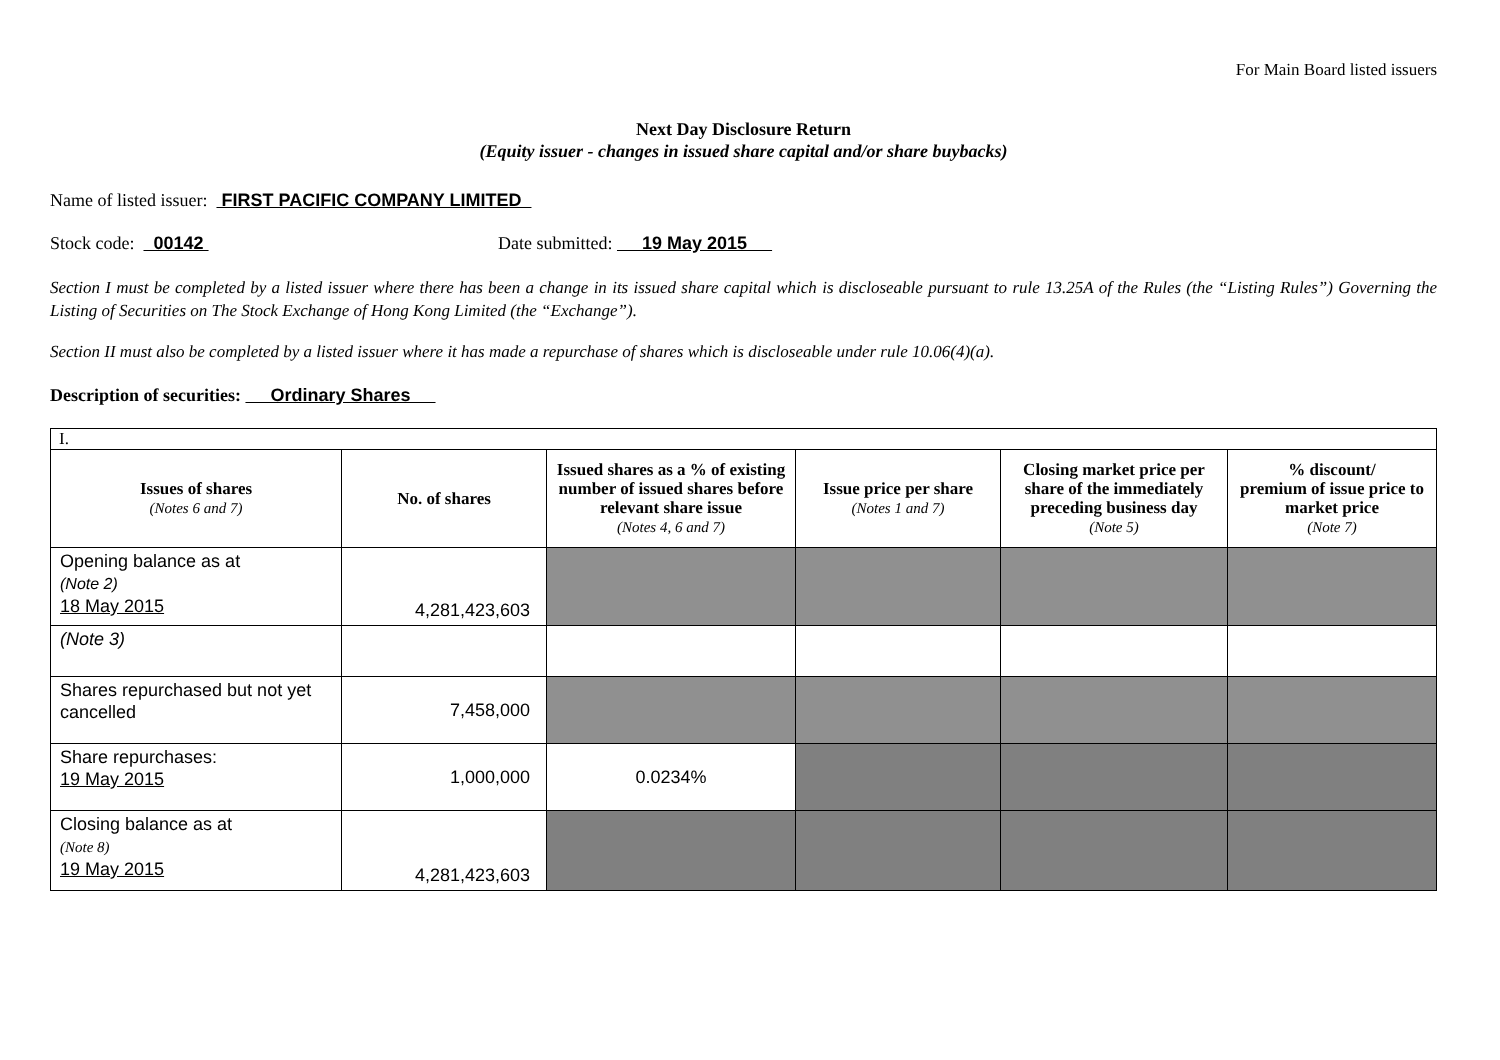For Main Board listed issuers
Next Day Disclosure Return
(Equity issuer - changes in issued share capital and/or share buybacks)
Name of listed issuer: FIRST PACIFIC COMPANY LIMITED
Stock code: 00142 Date submitted: 19 May 2015
Section I must be completed by a listed issuer where there has been a change in its issued share capital which is discloseable pursuant to rule 13.25A of the Rules (the “Listing Rules”) Governing the Listing of Securities on The Stock Exchange of Hong Kong Limited (the “Exchange”).
Section II must also be completed by a listed issuer where it has made a repurchase of shares which is discloseable under rule 10.06(4)(a).
Description of securities: Ordinary Shares
| I. | | | | | |
| Issues of shares (Notes 6 and 7) | No. of shares | Issued shares as a % of existing number of issued shares before relevant share issue (Notes 4, 6 and 7) | Issue price per share (Notes 1 and 7) | Closing market price per share of the immediately preceding business day (Note 5) | % discount/ premium of issue price to market price (Note 7) |
| Opening balance as at (Note 2) 18 May 2015 | 4,281,423,603 | | | | |
| (Note 3) | | | | | |
| Shares repurchased but not yet cancelled | 7,458,000 | | | | |
| Share repurchases: 19 May 2015 | 1,000,000 | 0.0234% | | | |
| Closing balance as at (Note 8) 19 May 2015 | 4,281,423,603 | | | | |